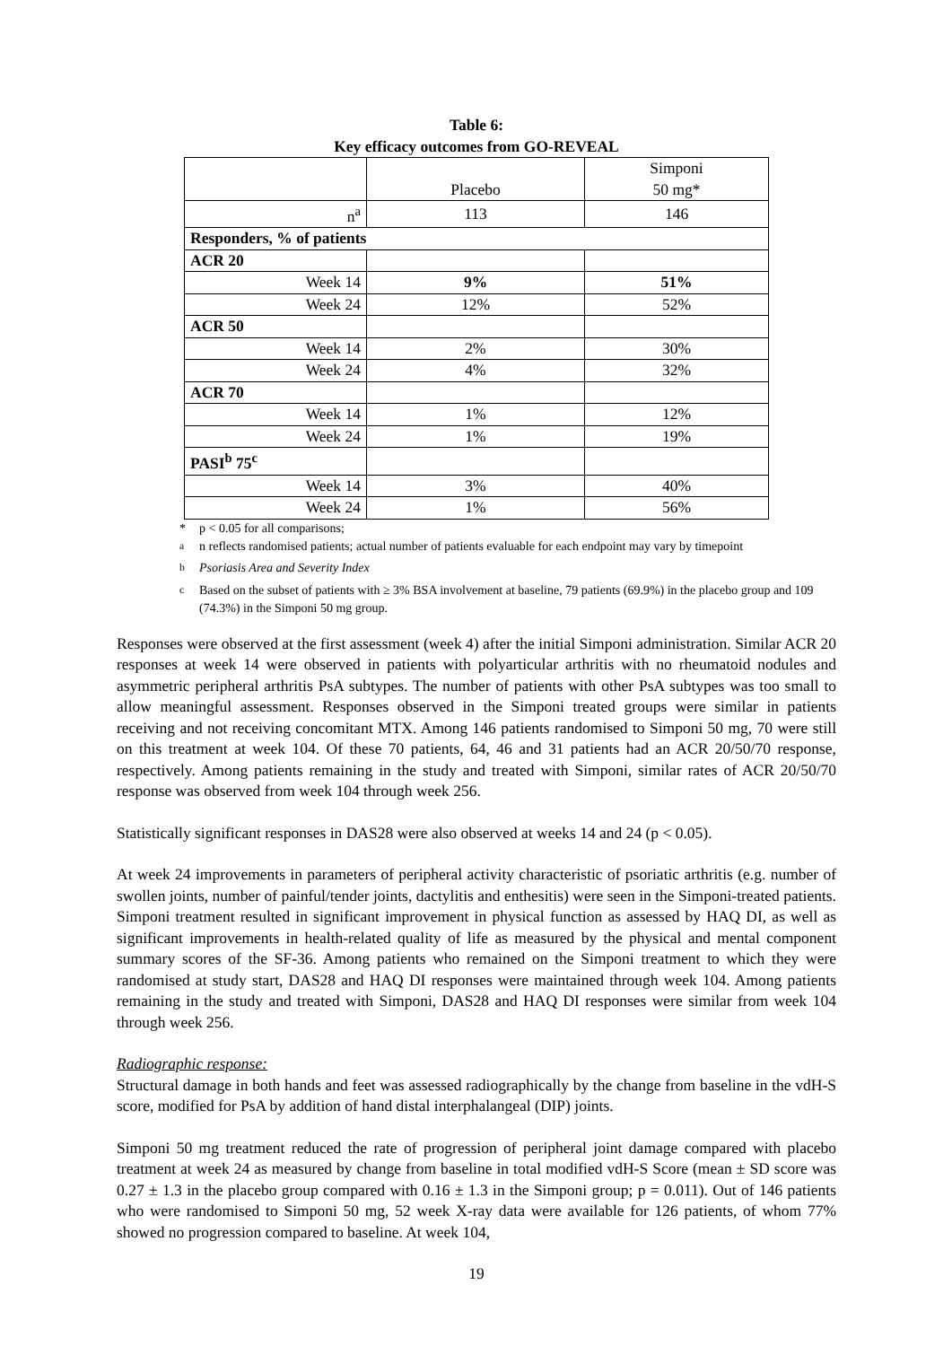Table 6:
Key efficacy outcomes from GO-REVEAL
| | Placebo | Simponi 50 mg* |
| --- | --- | --- |
| n<sup>a</sup> | 113 | 146 |
| Responders, % of patients | | |
| ACR 20 | | |
| Week 14 | 9% | 51% |
| Week 24 | 12% | 52% |
| ACR 50 | | |
| Week 14 | 2% | 30% |
| Week 24 | 4% | 32% |
| ACR 70 | | |
| Week 14 | 1% | 12% |
| Week 24 | 1% | 19% |
| PASI<sup>b</sup> 75<sup>c</sup> | | |
| Week 14 | 3% | 40% |
| Week 24 | 1% | 56% |
* p < 0.05 for all comparisons;
<sup>a</sup> n reflects randomised patients; actual number of patients evaluable for each endpoint may vary by timepoint
<sup>b</sup> Psoriasis Area and Severity Index
<sup>c</sup> Based on the subset of patients with ≥ 3% BSA involvement at baseline, 79 patients (69.9%) in the placebo group and 109 (74.3%) in the Simponi 50 mg group.
Responses were observed at the first assessment (week 4) after the initial Simponi administration. Similar ACR 20 responses at week 14 were observed in patients with polyarticular arthritis with no rheumatoid nodules and asymmetric peripheral arthritis PsA subtypes. The number of patients with other PsA subtypes was too small to allow meaningful assessment. Responses observed in the Simponi treated groups were similar in patients receiving and not receiving concomitant MTX. Among 146 patients randomised to Simponi 50 mg, 70 were still on this treatment at week 104. Of these 70 patients, 64, 46 and 31 patients had an ACR 20/50/70 response, respectively. Among patients remaining in the study and treated with Simponi, similar rates of ACR 20/50/70 response was observed from week 104 through week 256.
Statistically significant responses in DAS28 were also observed at weeks 14 and 24 (p < 0.05).
At week 24 improvements in parameters of peripheral activity characteristic of psoriatic arthritis (e.g. number of swollen joints, number of painful/tender joints, dactylitis and enthesitis) were seen in the Simponi-treated patients. Simponi treatment resulted in significant improvement in physical function as assessed by HAQ DI, as well as significant improvements in health-related quality of life as measured by the physical and mental component summary scores of the SF-36. Among patients who remained on the Simponi treatment to which they were randomised at study start, DAS28 and HAQ DI responses were maintained through week 104. Among patients remaining in the study and treated with Simponi, DAS28 and HAQ DI responses were similar from week 104 through week 256.
Radiographic response:
Structural damage in both hands and feet was assessed radiographically by the change from baseline in the vdH-S score, modified for PsA by addition of hand distal interphalangeal (DIP) joints.
Simponi 50 mg treatment reduced the rate of progression of peripheral joint damage compared with placebo treatment at week 24 as measured by change from baseline in total modified vdH-S Score (mean ± SD score was 0.27 ± 1.3 in the placebo group compared with 0.16 ± 1.3 in the Simponi group; p = 0.011). Out of 146 patients who were randomised to Simponi 50 mg, 52 week X-ray data were available for 126 patients, of whom 77% showed no progression compared to baseline. At week 104,
19